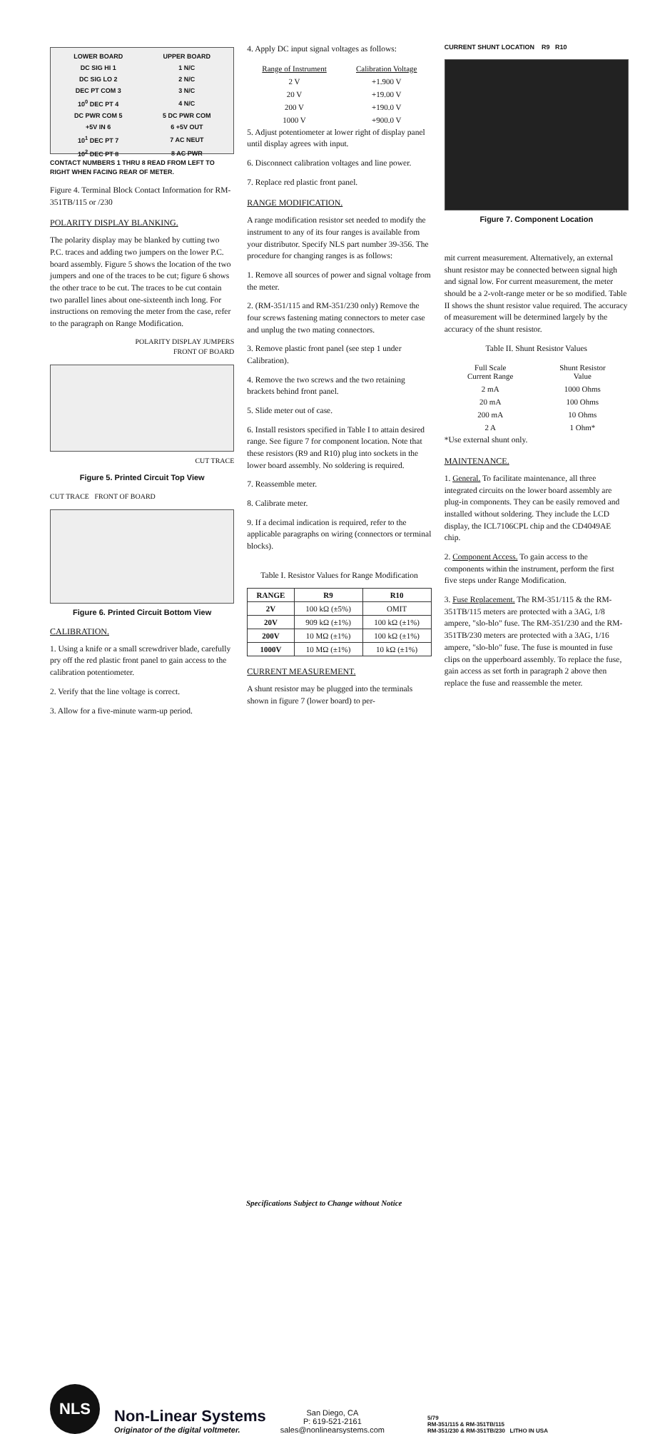| LOWER BOARD | UPPER BOARD |
| --- | --- |
| DC SIG HI 1 | 1 N/C |
| DC SIG LO 2 | 2 N/C |
| DEC PT COM 3 | 3 N/C |
| 10<sup>0</sup> DEC PT 4 | 4 N/C |
| DC PWR COM 5 | 5 DC PWR COM |
| +5V IN 6 | 6 +5V OUT |
| 10<sup>1</sup> DEC PT 7 | 7 AC NEUT |
| 10<sup>2</sup> DEC PT 8 | 8 AC PWR |
CONTACT NUMBERS 1 THRU 8 READ FROM LEFT TO RIGHT WHEN FACING REAR OF METER.
Figure 4. Terminal Block Contact Information for RM-351TB/115 or /230
POLARITY DISPLAY BLANKING.
The polarity display may be blanked by cutting two P.C. traces and adding two jumpers on the lower P.C. board assembly. Figure 5 shows the location of the two jumpers and one of the traces to be cut; figure 6 shows the other trace to be cut. The traces to be cut contain two parallel lines about one-sixteenth inch long. For instructions on removing the meter from the case, refer to the paragraph on Range Modification.
POLARITY DISPLAY JUMPERS
FRONT OF BOARD
CUT TRACE
Figure 5. Printed Circuit Top View
CUT TRACE FRONT OF BOARD
Figure 6. Printed Circuit Bottom View
CALIBRATION.
1. Using a knife or a small screwdriver blade, carefully pry off the red plastic front panel to gain access to the calibration potentiometer.
2. Verify that the line voltage is correct.
3. Allow for a five-minute warm-up period.
4. Apply DC input signal voltages as follows:
| Range of Instrument | Calibration Voltage |
| --- | --- |
| 2 V | +1.900 V |
| 20 V | +19.00 V |
| 200 V | +190.0 V |
| 1000 V | +900.0 V |
5. Adjust potentiometer at lower right of display panel until display agrees with input.
6. Disconnect calibration voltages and line power.
7. Replace red plastic front panel.
RANGE MODIFICATION.
A range modification resistor set needed to modify the instrument to any of its four ranges is available from your distributor. Specify NLS part number 39-356. The procedure for changing ranges is as follows:
1. Remove all sources of power and signal voltage from the meter.
2. (RM-351/115 and RM-351/230 only) Remove the four screws fastening mating connectors to meter case and unplug the two mating connectors.
3. Remove plastic front panel (see step 1 under Calibration).
4. Remove the two screws and the two retaining brackets behind front panel.
5. Slide meter out of case.
6. Install resistors specified in Table I to attain desired range. See figure 7 for component location. Note that these resistors (R9 and R10) plug into sockets in the lower board assembly. No soldering is required.
7. Reassemble meter.
8. Calibrate meter.
9. If a decimal indication is required, refer to the applicable paragraphs on wiring (connectors or terminal blocks).
Table I. Resistor Values for Range Modification
| RANGE | R9 | R10 |
| --- | --- | --- |
| 2V | 100 kΩ (±5%) | OMIT |
| 20V | 909 kΩ (±1%) | 100 kΩ (±1%) |
| 200V | 10 MΩ (±1%) | 100 kΩ (±1%) |
| 1000V | 10 MΩ (±1%) | 10 kΩ (±1%) |
CURRENT MEASUREMENT.
A shunt resistor may be plugged into the terminals shown in figure 7 (lower board) to per-
CURRENT SHUNT LOCATION R9 R10
Figure 7. Component Location
mit current measurement. Alternatively, an external shunt resistor may be connected between signal high and signal low. For current measurement, the meter should be a 2-volt-range meter or be so modified. Table II shows the shunt resistor value required. The accuracy of measurement will be determined largely by the accuracy of the shunt resistor.
Table II. Shunt Resistor Values
| Full Scale Current Range | Shunt Resistor Value |
| --- | --- |
| 2 mA | 1000 Ohms |
| 20 mA | 100 Ohms |
| 200 mA | 10 Ohms |
| 2 A | 1 Ohm* |
*Use external shunt only.
MAINTENANCE.
1. General. To facilitate maintenance, all three integrated circuits on the lower board assembly are plug-in components. They can be easily removed and installed without soldering. They include the LCD display, the ICL7106CPL chip and the CD4049AE chip.
2. Component Access. To gain access to the components within the instrument, perform the first five steps under Range Modification.
3. Fuse Replacement. The RM-351/115 & the RM-351TB/115 meters are protected with a 3AG, 1/8 ampere, "slo-blo" fuse. The RM-351/230 and the RM-351TB/230 meters are protected with a 3AG, 1/16 ampere, "slo-blo" fuse. The fuse is mounted in fuse clips on the upperboard assembly. To replace the fuse, gain access as set forth in paragraph 2 above then replace the fuse and reassemble the meter.
Specifications Subject to Change without Notice
NLS
Non-Linear Systems
Originator of the digital voltmeter.
San Diego, CA
P: 619-521-2161
sales@nonlinearsystems.com
5/79
RM-351/115 & RM-351TB/115
RM-351/230 & RM-351TB/230 LITHO IN USA